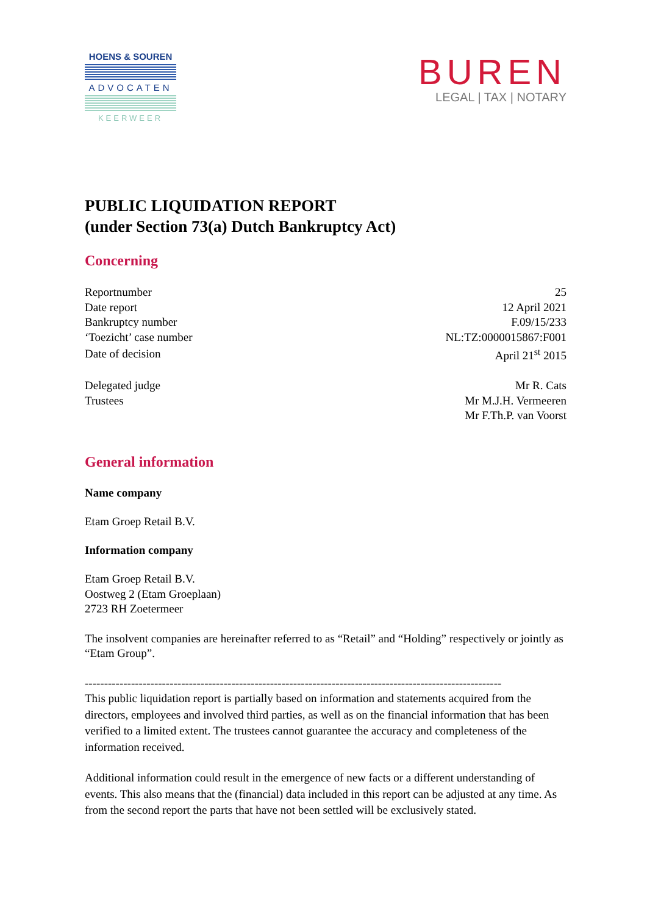HOENS & SOUREN
ADVOCATEN
KEERWEER
BUREN
LEGAL | TAX | NOTARY
PUBLIC LIQUIDATION REPORT
(under Section 73(a) Dutch Bankruptcy Act)
Concerning
| Reportnumber | 25 |
| Date report | 12 April 2021 |
| Bankruptcy number | F.09/15/233 |
| ‘Toezicht’ case number | NL:TZ:0000015867:F001 |
| Date of decision | April 21<sup>st</sup> 2015 |
| Delegated judge | Mr R. Cats |
| Trustees | Mr M.J.H. Vermeeren |
| | Mr F.Th.P. van Voorst |
General information
Name company
Etam Groep Retail B.V.
Information company
Etam Groep Retail B.V.
Oostweg 2 (Etam Groeplaan)
2723 RH Zoetermeer
The insolvent companies are hereinafter referred to as “Retail” and “Holding” respectively or jointly as “Etam Group”.
------------------------------------------------------------------------------------------------------------
This public liquidation report is partially based on information and statements acquired from the directors, employees and involved third parties, as well as on the financial information that has been verified to a limited extent. The trustees cannot guarantee the accuracy and completeness of the information received.
Additional information could result in the emergence of new facts or a different understanding of events. This also means that the (financial) data included in this report can be adjusted at any time. As from the second report the parts that have not been settled will be exclusively stated.